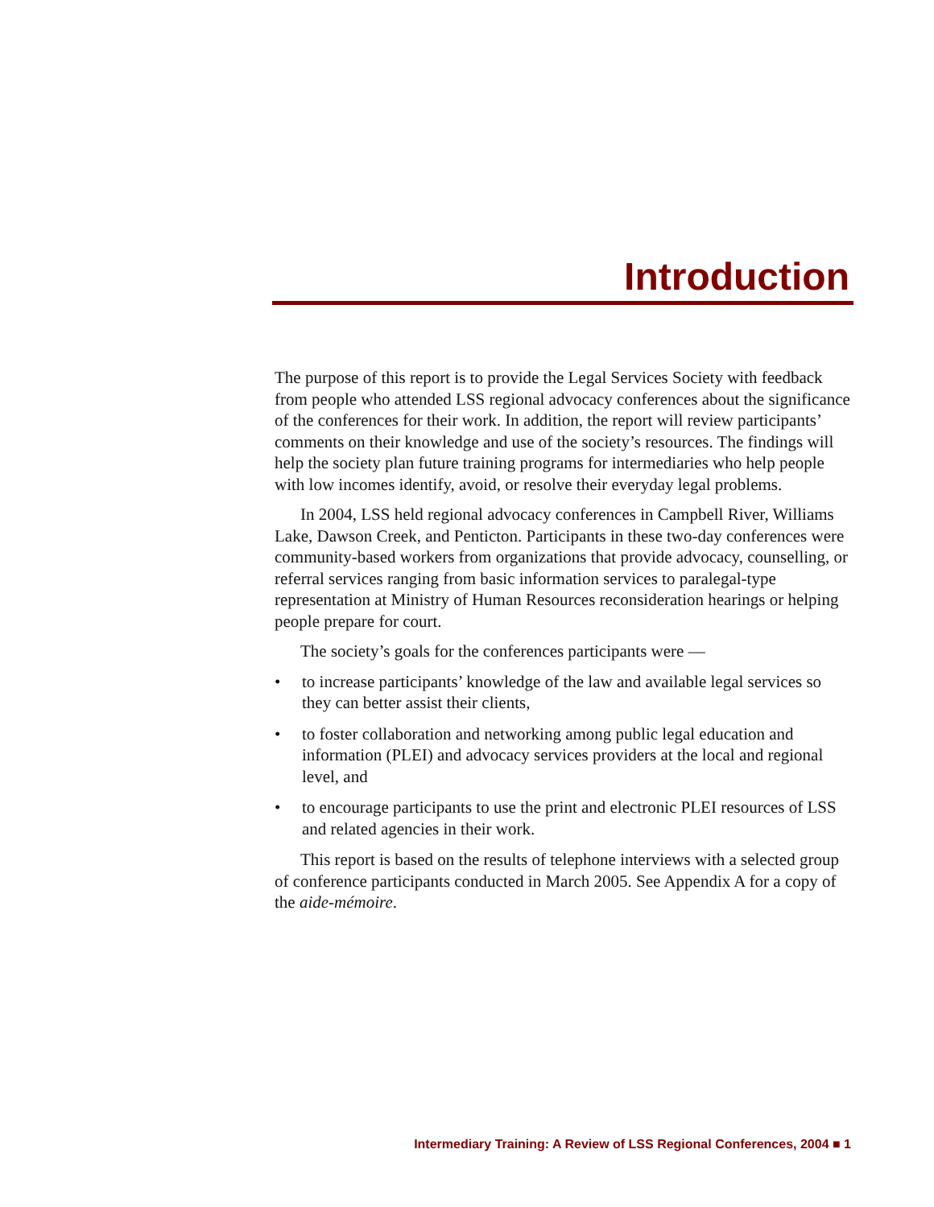Introduction
The purpose of this report is to provide the Legal Services Society with feedback from people who attended LSS regional advocacy conferences about the significance of the conferences for their work. In addition, the report will review participants’ comments on their knowledge and use of the society’s resources. The findings will help the society plan future training programs for intermediaries who help people with low incomes identify, avoid, or resolve their everyday legal problems.
In 2004, LSS held regional advocacy conferences in Campbell River, Williams Lake, Dawson Creek, and Penticton. Participants in these two-day conferences were community-based workers from organizations that provide advocacy, counselling, or referral services ranging from basic information services to paralegal-type representation at Ministry of Human Resources reconsideration hearings or helping people prepare for court.
The society’s goals for the conferences participants were —
• to increase participants’ knowledge of the law and available legal services so they can better assist their clients,
• to foster collaboration and networking among public legal education and information (PLEI) and advocacy services providers at the local and regional level, and
• to encourage participants to use the print and electronic PLEI resources of LSS and related agencies in their work.
This report is based on the results of telephone interviews with a selected group of conference participants conducted in March 2005. See Appendix A for a copy of the aide-mémoire.
Intermediary Training: A Review of LSS Regional Conferences, 2004 ■ 1